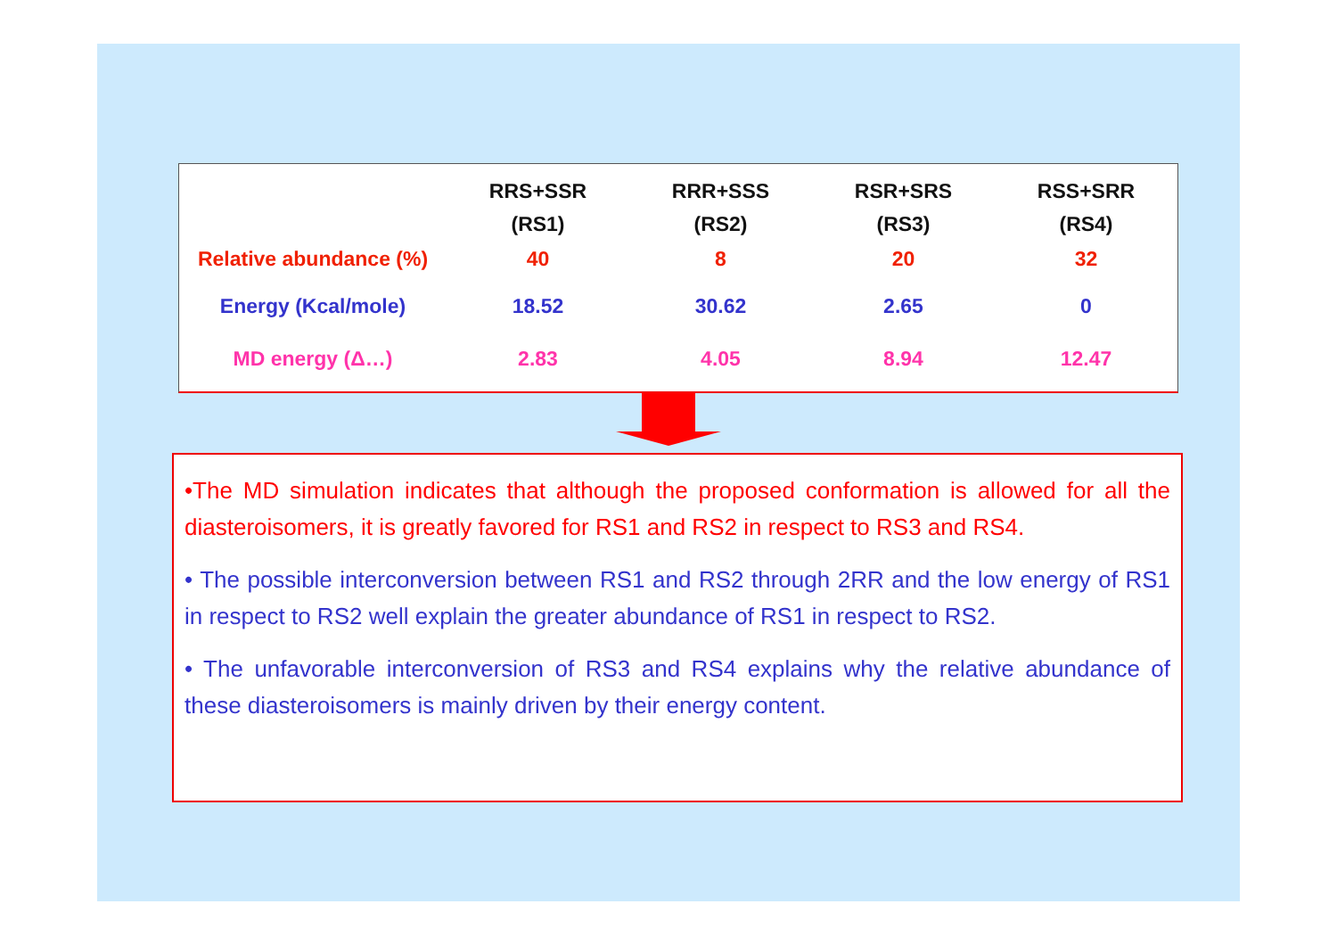| | RRS+SSR (RS1) | RRR+SSS (RS2) | RSR+SRS (RS3) | RSS+SRR (RS4) |
| --- | --- | --- | --- | --- |
| Relative abundance (%) | 40 | 8 | 20 | 32 |
| Energy (Kcal/mole) | 18.52 | 30.62 | 2.65 | 0 |
| MD energy (Δ…) | 2.83 | 4.05 | 8.94 | 12.47 |
•The MD simulation indicates that although the proposed conformation is allowed for all the diasteroisomers, it is greatly favored for RS1 and RS2 in respect to RS3 and RS4.
• The possible interconversion between RS1 and RS2 through 2RR and the low energy of RS1 in respect to RS2 well explain the greater abundance of RS1 in respect to RS2.
• The unfavorable interconversion of RS3 and RS4 explains why the relative abundance of these diasteroisomers is mainly driven by their energy content.